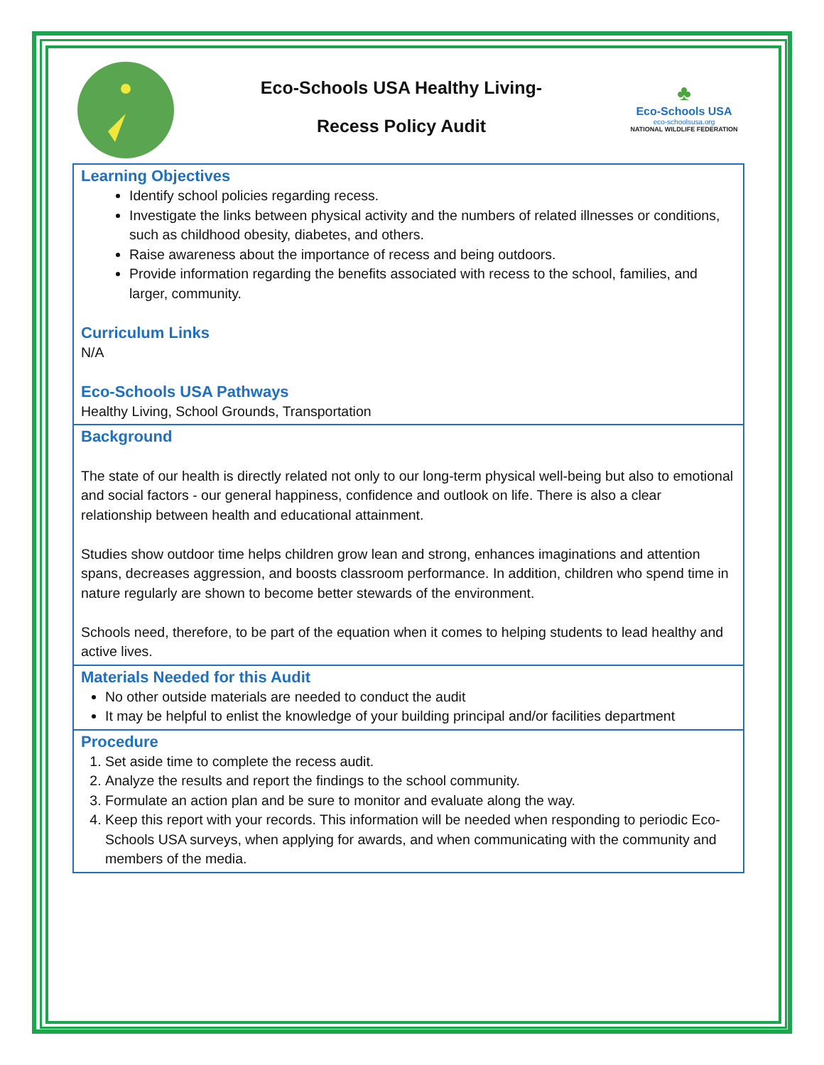Eco-Schools USA Healthy Living-
Recess Policy Audit
♣
Eco-Schools USA
eco-schoolsusa.org
NATIONAL WILDLIFE FEDERATION
Learning Objectives
Identify school policies regarding recess.
Investigate the links between physical activity and the numbers of related illnesses or conditions, such as childhood obesity, diabetes, and others.
Raise awareness about the importance of recess and being outdoors.
Provide information regarding the benefits associated with recess to the school, families, and larger, community.
Curriculum Links
N/A
Eco-Schools USA Pathways
Healthy Living, School Grounds, Transportation
Background
The state of our health is directly related not only to our long-term physical well-being but also to emotional and social factors - our general happiness, confidence and outlook on life. There is also a clear relationship between health and educational attainment.
Studies show outdoor time helps children grow lean and strong, enhances imaginations and attention spans, decreases aggression, and boosts classroom performance. In addition, children who spend time in nature regularly are shown to become better stewards of the environment.
Schools need, therefore, to be part of the equation when it comes to helping students to lead healthy and active lives.
Materials Needed for this Audit
No other outside materials are needed to conduct the audit
It may be helpful to enlist the knowledge of your building principal and/or facilities department
Procedure
1. Set aside time to complete the recess audit.
2. Analyze the results and report the findings to the school community.
3. Formulate an action plan and be sure to monitor and evaluate along the way.
4. Keep this report with your records. This information will be needed when responding to periodic Eco-Schools USA surveys, when applying for awards, and when communicating with the community and members of the media.